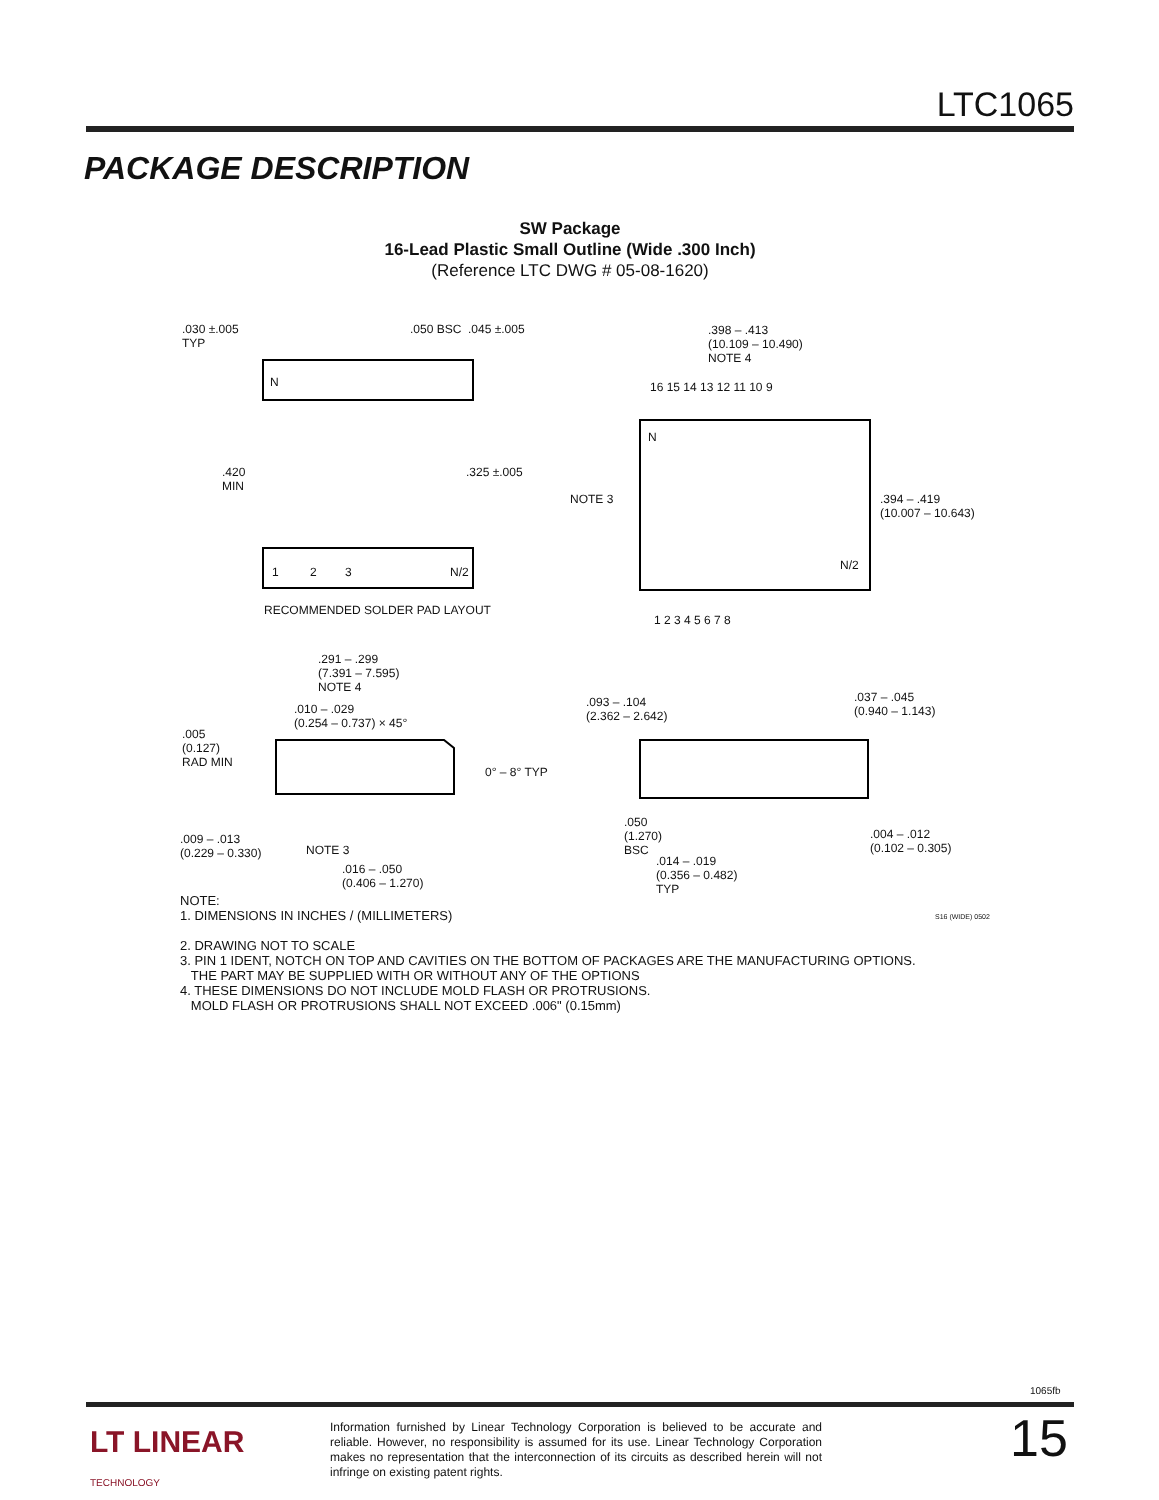LTC1065
PACKAGE DESCRIPTION
SW Package
16-Lead Plastic Small Outline (Wide .300 Inch)
(Reference LTC DWG # 05-08-1620)
.030 ±.005
TYP
.050 BSC .045 ±.005
N
.420
MIN
.325 ±.005
1 2 3 N/2
RECOMMENDED SOLDER PAD LAYOUT
.398 – .413
(10.109 – 10.490)
NOTE 4
16 15 14 13 12 11 10 9
N
NOTE 3 .394 – .419
(10.007 – 10.643)
N/2
1 2 3 4 5 6 7 8
.291 – .299
(7.391 – 7.595)
NOTE 4
.010 – .029
(0.254 – 0.737) × 45°
.005
(0.127)
RAD MIN
0° – 8° TYP
.009 – .013
(0.229 – 0.330) NOTE 3
.016 – .050
(0.406 – 1.270)
.093 – .104
(2.362 – 2.642)
.037 – .045
(0.940 – 1.143)
.050
(1.270)
BSC
.014 – .019
(0.356 – 0.482)
TYP
.004 – .012
(0.102 – 0.305)
NOTE:
1. DIMENSIONS IN INCHES / (MILLIMETERS)
2. DRAWING NOT TO SCALE
3. PIN 1 IDENT, NOTCH ON TOP AND CAVITIES ON THE BOTTOM OF PACKAGES ARE THE MANUFACTURING OPTIONS.
THE PART MAY BE SUPPLIED WITH OR WITHOUT ANY OF THE OPTIONS
4. THESE DIMENSIONS DO NOT INCLUDE MOLD FLASH OR PROTRUSIONS.
MOLD FLASH OR PROTRUSIONS SHALL NOT EXCEED .006" (0.15mm)
S16 (WIDE) 0502
1065fb
LT LINEAR
TECHNOLOGY
Information furnished by Linear Technology Corporation is believed to be accurate and reliable. However, no responsibility is assumed for its use. Linear Technology Corporation makes no representation that the interconnection of its circuits as described herein will not infringe on existing patent rights.
15